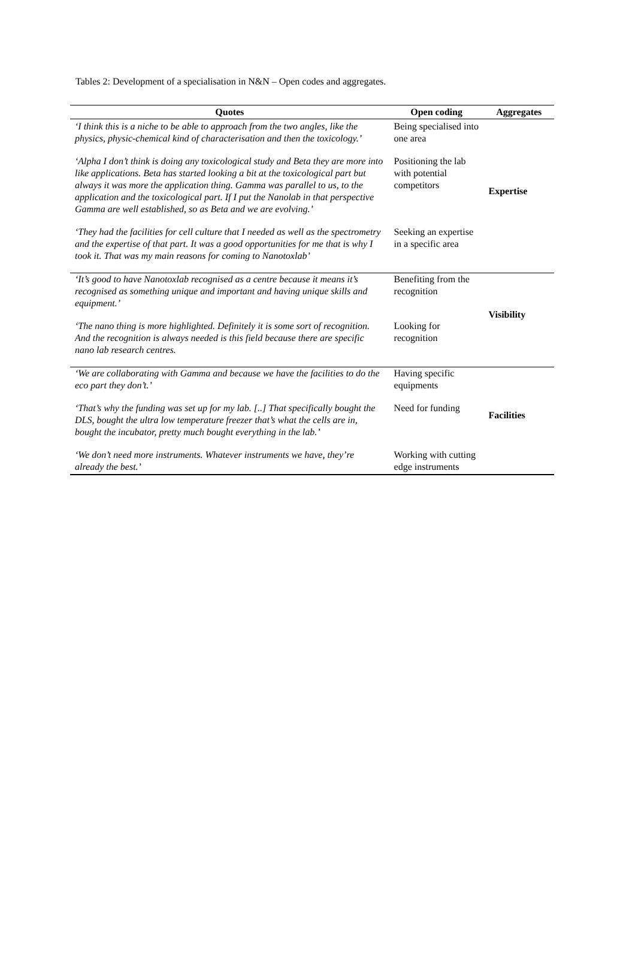Tables 2: Development of a specialisation in N&N – Open codes and aggregates.
| Quotes | Open coding | Aggregates |
| --- | --- | --- |
| ‘I think this is a niche to be able to approach from the two angles, like the physics, physic-chemical kind of characterisation and then the toxicology.’ | Being specialised into one area | Expertise |
| ‘Alpha I don’t think is doing any toxicological study and Beta they are more into like applications. Beta has started looking a bit at the toxicological part but always it was more the application thing. Gamma was parallel to us, to the application and the toxicological part. If I put the Nanolab in that perspective Gamma are well established, so as Beta and we are evolving.’ | Positioning the lab with potential competitors | |
| ‘They had the facilities for cell culture that I needed as well as the spectrometry and the expertise of that part. It was a good opportunities for me that is why I took it. That was my main reasons for coming to Nanotoxlab’ | Seeking an expertise in a specific area | |
| ‘It’s good to have Nanotoxlab recognised as a centre because it means it’s recognised as something unique and important and having unique skills and equipment.’ | Benefiting from the recognition | Visibility |
| ‘The nano thing is more highlighted. Definitely it is some sort of recognition. And the recognition is always needed is this field because there are specific nano lab research centres. | Looking for recognition | |
| ‘We are collaborating with Gamma and because we have the facilities to do the eco part they don’t.’ | Having specific equipments | Facilities |
| ‘That’s why the funding was set up for my lab. [..] That specifically bought the DLS, bought the ultra low temperature freezer that’s what the cells are in, bought the incubator, pretty much bought everything in the lab.’ | Need for funding | |
| ‘We don’t need more instruments. Whatever instruments we have, they’re already the best.’ | Working with cutting edge instruments | |